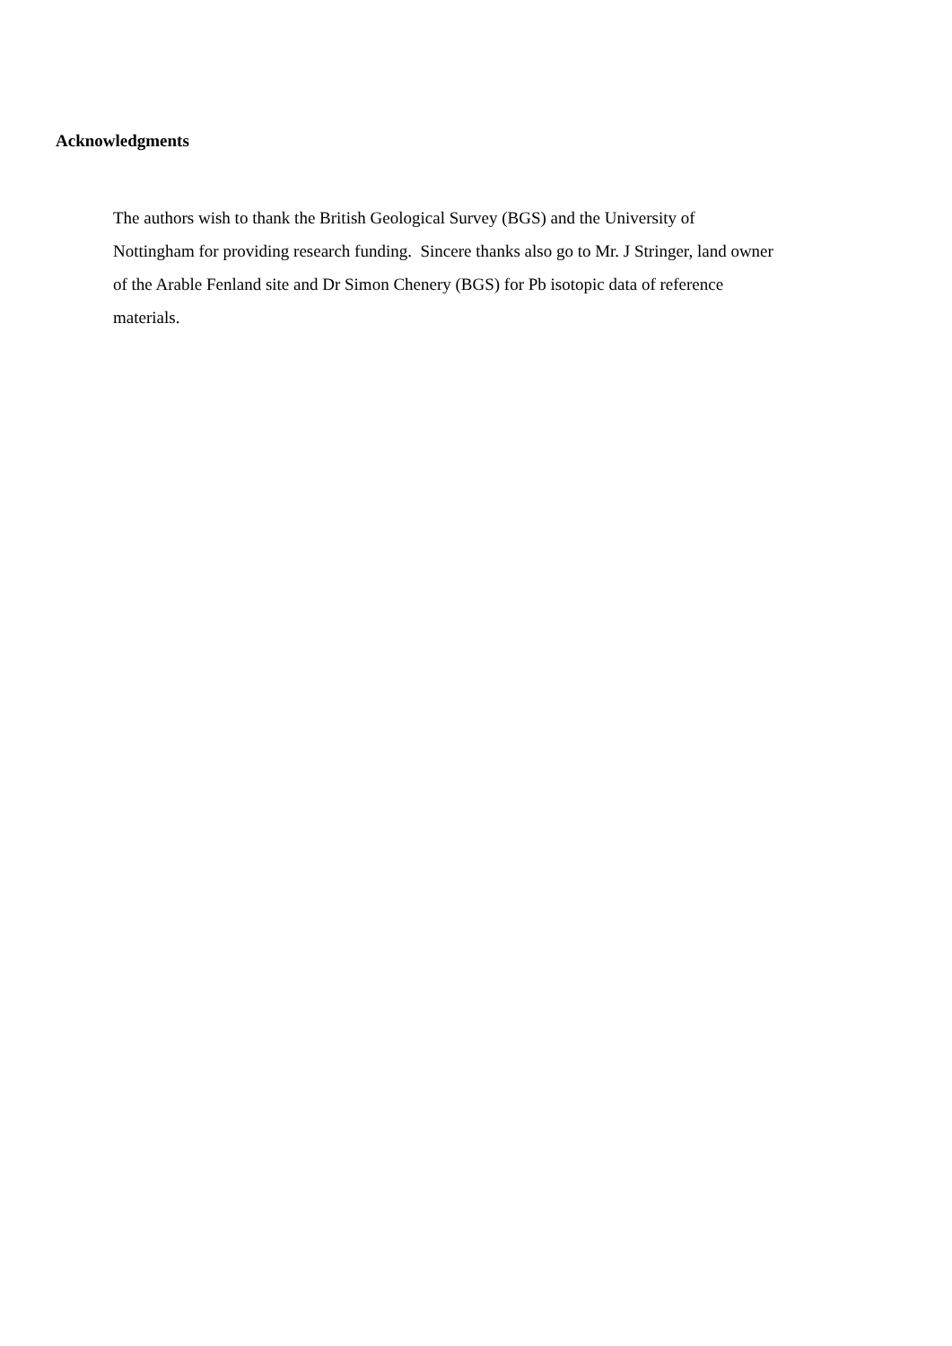Acknowledgments
The authors wish to thank the British Geological Survey (BGS) and the University of
Nottingham for providing research funding. Sincere thanks also go to Mr. J Stringer, land owner
of the Arable Fenland site and Dr Simon Chenery (BGS) for Pb isotopic data of reference
materials.